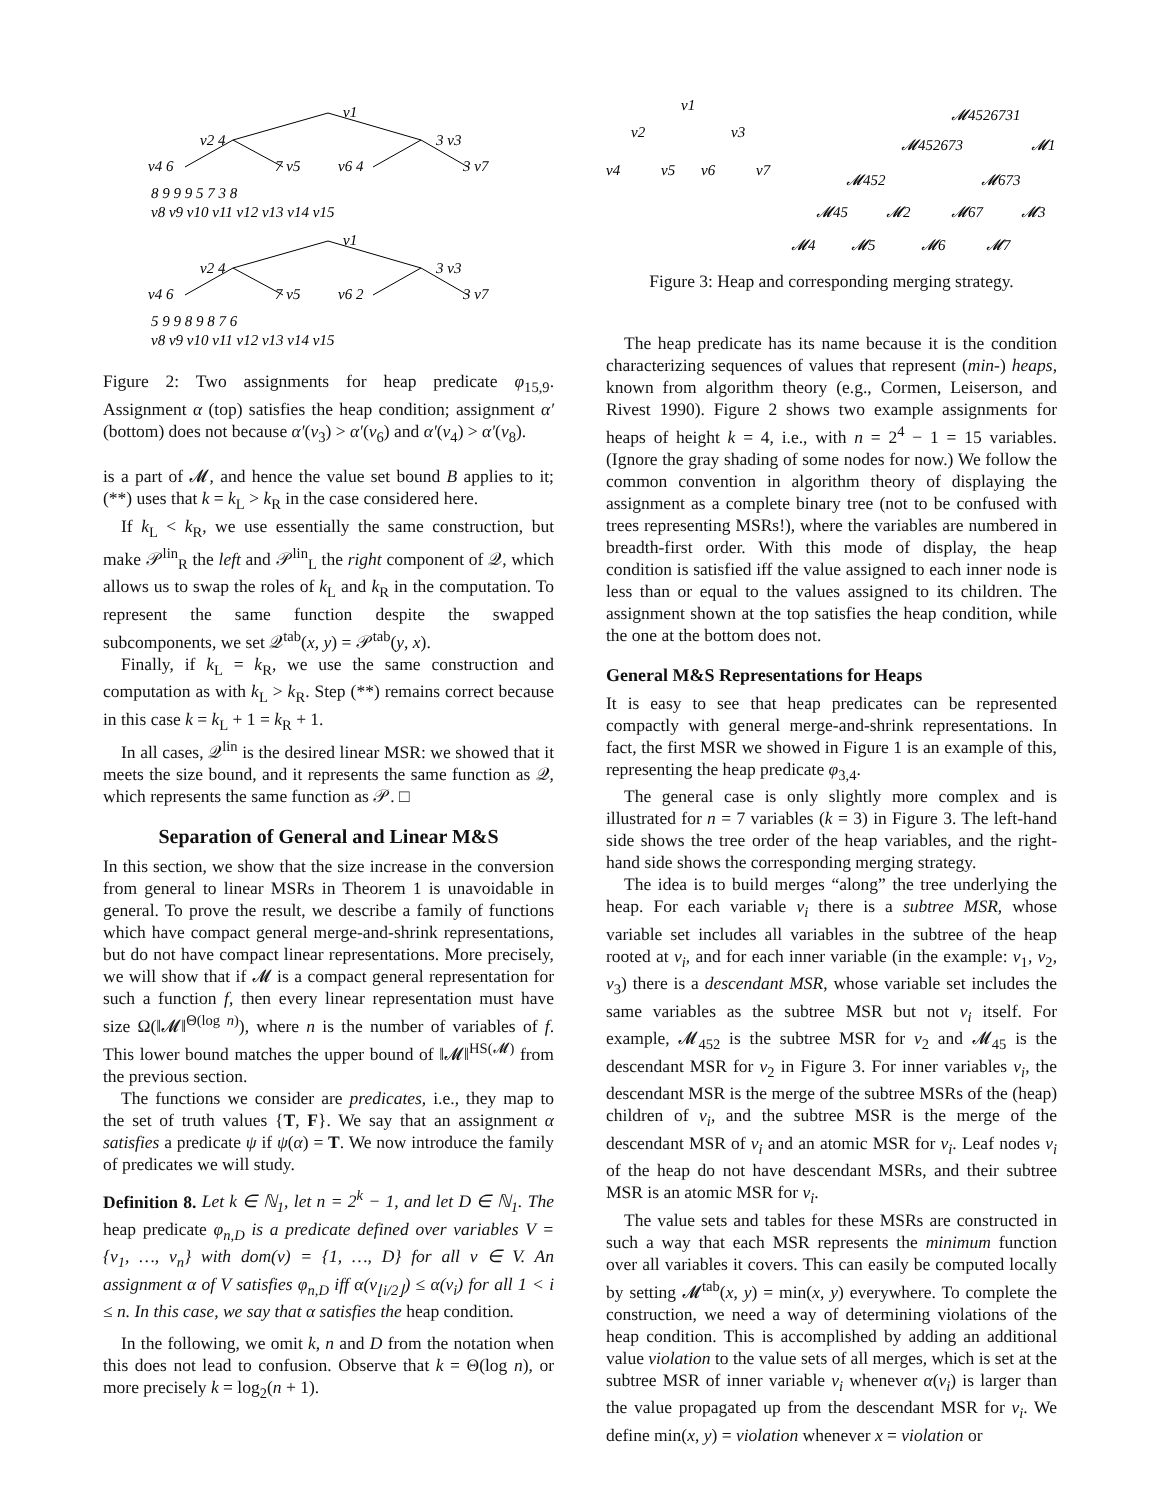v1
v2 4
3 v3
v4 6
7 v5
v6 4
3 v7
8 9 9 9 5 7 3 8
v8 v9 v10 v11 v12 v13 v14 v15
v1
v2 4
3 v3
v4 6
7 v5
v6 2
3 v7
5 9 9 8 9 8 7 6
v8 v9 v10 v11 v12 v13 v14 v15
Figure 2: Two assignments for heap predicate φ<sub>15,9</sub>. Assignment α (top) satisfies the heap condition; assignment α′ (bottom) does not because α′(v<sub>3</sub>) > α′(v<sub>6</sub>) and α′(v<sub>4</sub>) > α′(v<sub>8</sub>).
is a part of 𝓜, and hence the value set bound B applies to it; (**) uses that k = k<sub>L</sub> > k<sub>R</sub> in the case considered here.
If k<sub>L</sub> < k<sub>R</sub>, we use essentially the same construction, but make 𝒫<sup>lin</sup><sub>R</sub> the left and 𝒫<sup>lin</sup><sub>L</sub> the right component of 𝒬, which allows us to swap the roles of k<sub>L</sub> and k<sub>R</sub> in the computation. To represent the same function despite the swapped subcomponents, we set 𝒬<sup>tab</sup>(x, y) = 𝒫<sup>tab</sup>(y, x).
Finally, if k<sub>L</sub> = k<sub>R</sub>, we use the same construction and computation as with k<sub>L</sub> > k<sub>R</sub>. Step (**) remains correct because in this case k = k<sub>L</sub> + 1 = k<sub>R</sub> + 1.
In all cases, 𝒬<sup>lin</sup> is the desired linear MSR: we showed that it meets the size bound, and it represents the same function as 𝒬, which represents the same function as 𝒫. □
Separation of General and Linear M&S
In this section, we show that the size increase in the conversion from general to linear MSRs in Theorem 1 is unavoidable in general. To prove the result, we describe a family of functions which have compact general merge-and-shrink representations, but do not have compact linear representations. More precisely, we will show that if 𝓜 is a compact general representation for such a function f, then every linear representation must have size Ω(‖𝓜‖<sup>Θ(log n)</sup>), where n is the number of variables of f. This lower bound matches the upper bound of ‖𝓜‖<sup>HS(𝓜)</sup> from the previous section.
The functions we consider are predicates, i.e., they map to the set of truth values {T, F}. We say that an assignment α satisfies a predicate ψ if ψ(α) = T. We now introduce the family of predicates we will study.
Definition 8. Let k ∈ ℕ<sub>1</sub>, let n = 2<sup>k</sup> − 1, and let D ∈ ℕ<sub>1</sub>. The heap predicate φ<sub>n,D</sub> is a predicate defined over variables V = {v<sub>1</sub>, …, v<sub>n</sub>} with dom(v) = {1, …, D} for all v ∈ V. An assignment α of V satisfies φ<sub>n,D</sub> iff α(v<sub>⌊i/2⌋</sub>) ≤ α(v<sub>i</sub>) for all 1 < i ≤ n. In this case, we say that α satisfies the heap condition.
In the following, we omit k, n and D from the notation when this does not lead to confusion. Observe that k = Θ(log n), or more precisely k = log<sub>2</sub>(n + 1).
v1
v2
v3
v4
v5
v6
v7
𝓜4526731
𝓜452673
𝓜1
𝓜452
𝓜673
𝓜45
𝓜2
𝓜67
𝓜3
𝓜4
𝓜5
𝓜6
𝓜7
Figure 3: Heap and corresponding merging strategy.
The heap predicate has its name because it is the condition characterizing sequences of values that represent (min-) heaps, known from algorithm theory (e.g., Cormen, Leiserson, and Rivest 1990). Figure 2 shows two example assignments for heaps of height k = 4, i.e., with n = 2<sup>4</sup> − 1 = 15 variables. (Ignore the gray shading of some nodes for now.) We follow the common convention in algorithm theory of displaying the assignment as a complete binary tree (not to be confused with trees representing MSRs!), where the variables are numbered in breadth-first order. With this mode of display, the heap condition is satisfied iff the value assigned to each inner node is less than or equal to the values assigned to its children. The assignment shown at the top satisfies the heap condition, while the one at the bottom does not.
General M&S Representations for Heaps
It is easy to see that heap predicates can be represented compactly with general merge-and-shrink representations. In fact, the first MSR we showed in Figure 1 is an example of this, representing the heap predicate φ<sub>3,4</sub>.
The general case is only slightly more complex and is illustrated for n = 7 variables (k = 3) in Figure 3. The left-hand side shows the tree order of the heap variables, and the right-hand side shows the corresponding merging strategy.
The idea is to build merges “along” the tree underlying the heap. For each variable v<sub>i</sub> there is a subtree MSR, whose variable set includes all variables in the subtree of the heap rooted at v<sub>i</sub>, and for each inner variable (in the example: v<sub>1</sub>, v<sub>2</sub>, v<sub>3</sub>) there is a descendant MSR, whose variable set includes the same variables as the subtree MSR but not v<sub>i</sub> itself. For example, 𝓜<sub>452</sub> is the subtree MSR for v<sub>2</sub> and 𝓜<sub>45</sub> is the descendant MSR for v<sub>2</sub> in Figure 3. For inner variables v<sub>i</sub>, the descendant MSR is the merge of the subtree MSRs of the (heap) children of v<sub>i</sub>, and the subtree MSR is the merge of the descendant MSR of v<sub>i</sub> and an atomic MSR for v<sub>i</sub>. Leaf nodes v<sub>i</sub> of the heap do not have descendant MSRs, and their subtree MSR is an atomic MSR for v<sub>i</sub>.
The value sets and tables for these MSRs are constructed in such a way that each MSR represents the minimum function over all variables it covers. This can easily be computed locally by setting 𝓜<sup>tab</sup>(x, y) = min(x, y) everywhere. To complete the construction, we need a way of determining violations of the heap condition. This is accomplished by adding an additional value violation to the value sets of all merges, which is set at the subtree MSR of inner variable v<sub>i</sub> whenever α(v<sub>i</sub>) is larger than the value propagated up from the descendant MSR for v<sub>i</sub>. We define min(x, y) = violation whenever x = violation or